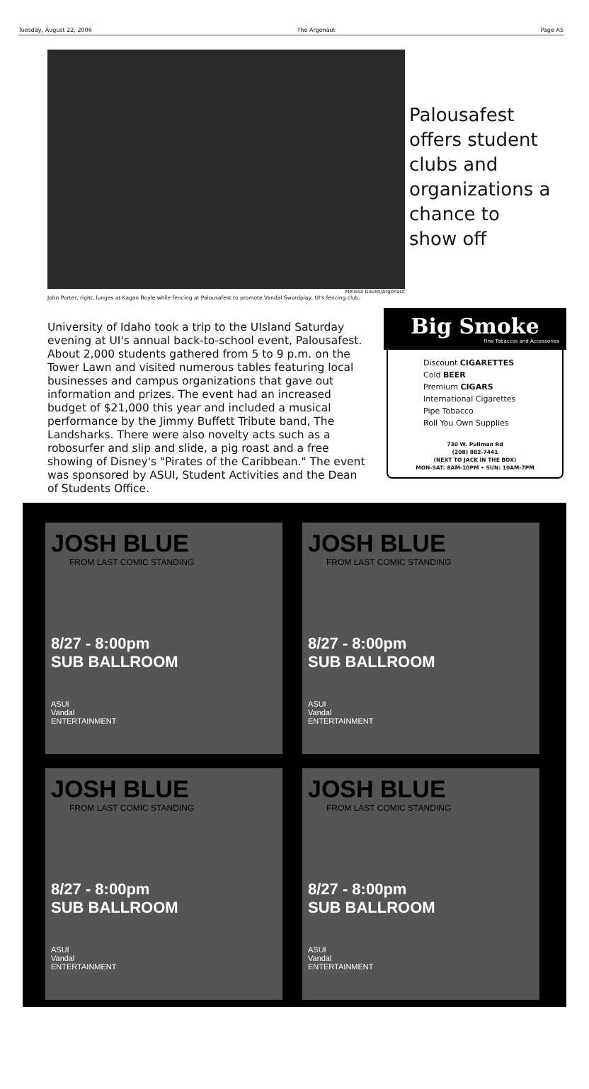Tuesday, August 22, 2006 The Argonaut Page A5
Palousafest offers student clubs and organizations a chance to show off
Melissa Davlin/Argonaut
John Porter, right, lunges at Kagan Boyle while fencing at Palousafest to promote Vandal Swordplay, UI's fencing club.
University of Idaho took a trip to the UIsland Saturday evening at UI's annual back-to-school event, Palousafest. About 2,000 students gathered from 5 to 9 p.m. on the Tower Lawn and visited numerous tables featuring local businesses and campus organizations that gave out information and prizes. The event had an increased budget of $21,000 this year and included a musical performance by the Jimmy Buffett Tribute band, The Landsharks. There were also novelty acts such as a robosurfer and slip and slide, a pig roast and a free showing of Disney's "Pirates of the Caribbean." The event was sponsored by ASUI, Student Activities and the Dean of Students Office.
Big Smoke
Fine Tobaccos and Accessories
Discount CIGARETTES
Cold BEER
Premium CIGARS
International Cigarettes
Pipe Tobacco
Roll You Own Supplies
730 W. Pullman Rd
(208) 882-7441
(NEXT TO JACK IN THE BOX)
MON-SAT: 8AM-10PM • SUN: 10AM-7PM
JOSH BLUE
FROM LAST COMIC STANDING
8/27 - 8:00pm
SUB BALLROOM
ASUI
Vandal
ENTERTAINMENT
JOSH BLUE
FROM LAST COMIC STANDING
8/27 - 8:00pm
SUB BALLROOM
ASUI
Vandal
ENTERTAINMENT
JOSH BLUE
FROM LAST COMIC STANDING
8/27 - 8:00pm
SUB BALLROOM
ASUI
Vandal
ENTERTAINMENT
JOSH BLUE
FROM LAST COMIC STANDING
8/27 - 8:00pm
SUB BALLROOM
ASUI
Vandal
ENTERTAINMENT